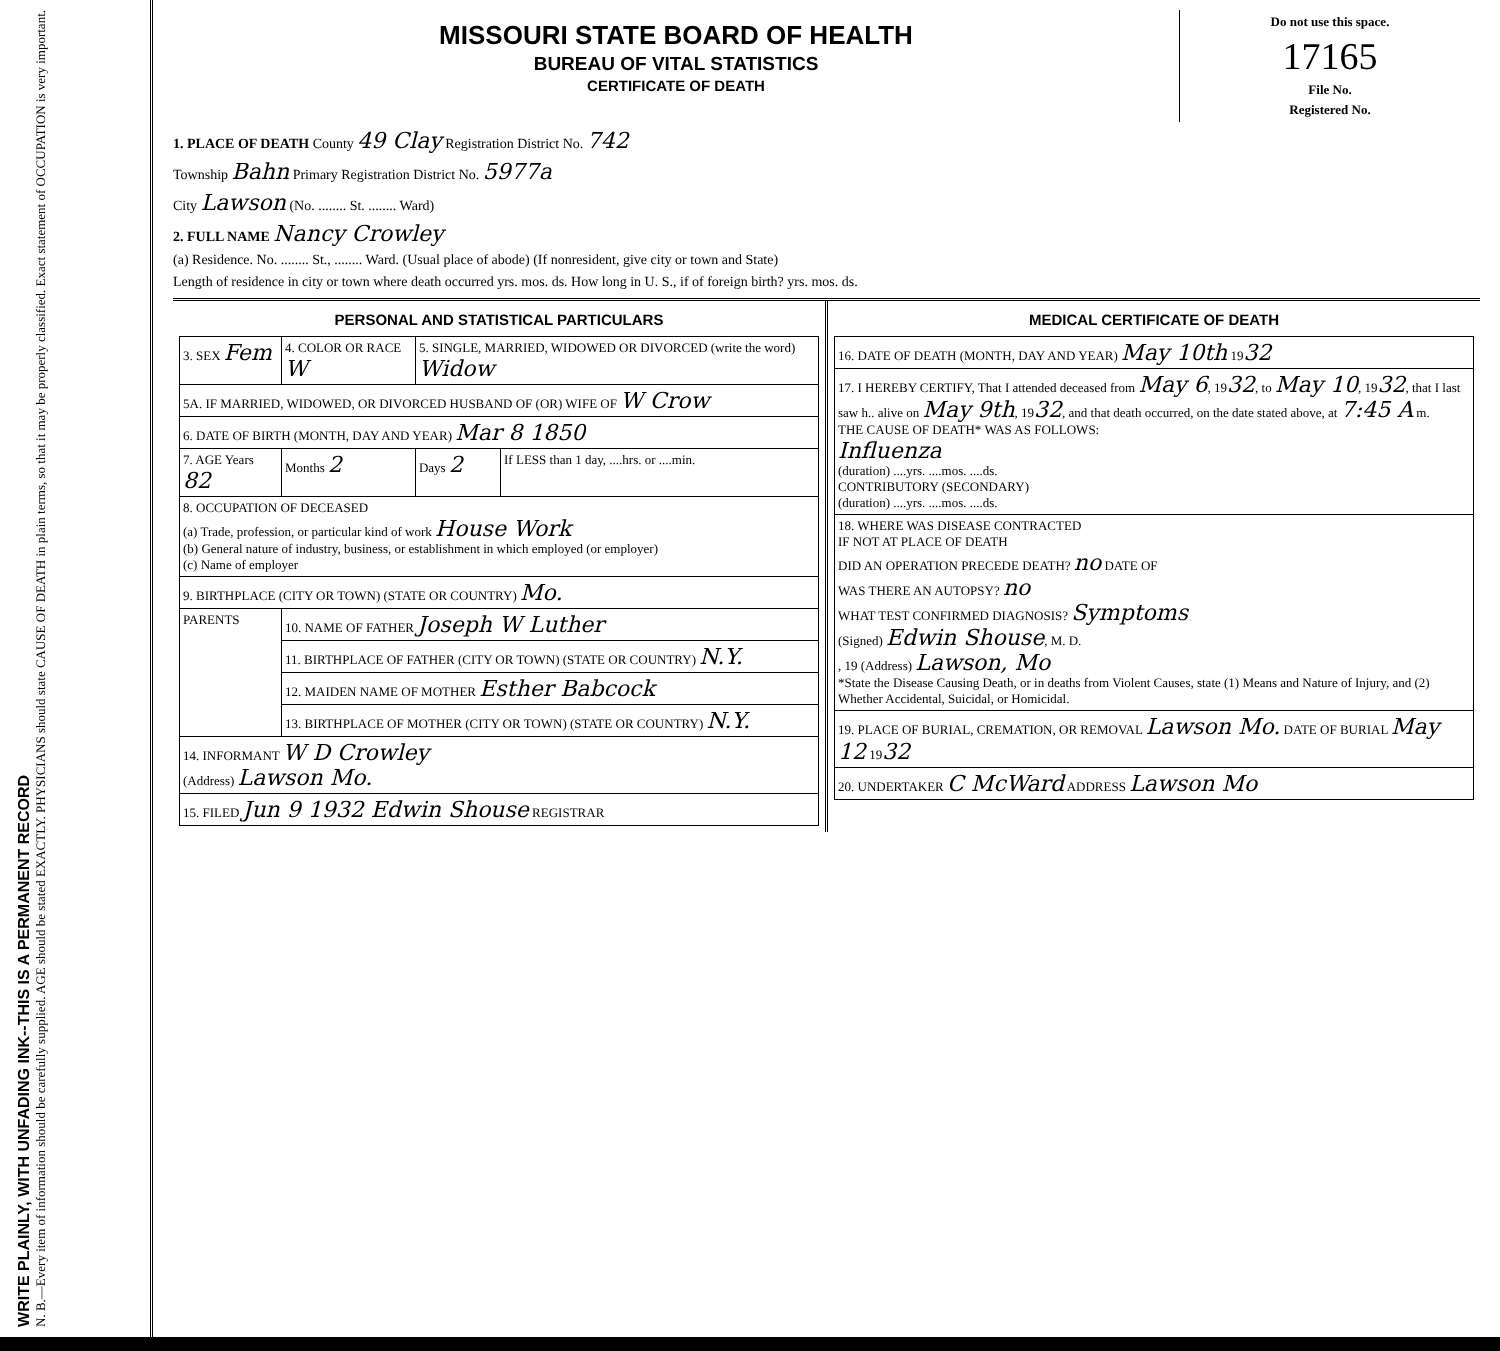WRITE PLAINLY, WITH UNFADING INK--THIS IS A PERMANENT RECORD
N. B.—Every item of information should be carefully supplied. AGE should be stated EXACTLY. PHYSICIANS should state CAUSE OF DEATH in plain terms, so that it may be properly classified. Exact statement of OCCUPATION is very important.
MISSOURI STATE BOARD OF HEALTH
BUREAU OF VITAL STATISTICS
CERTIFICATE OF DEATH
Do not use this space.
17165
File No.
Registered No.
1. PLACE OF DEATH County 49 Clay Registration District No. 742
Township Bahn Primary Registration District No. 5977a
City Lawson (No. ........ St. ........ Ward)
2. FULL NAME Nancy Crowley
(a) Residence. No. ........ St., ........ Ward. (Usual place of abode) (If nonresident, give city or town and State)
Length of residence in city or town where death occurred yrs. mos. ds. How long in U. S., if of foreign birth? yrs. mos. ds.
PERSONAL AND STATISTICAL PARTICULARS
| 3. SEX Fem | 4. COLOR OR RACE W | 5. SINGLE, MARRIED, WIDOWED OR DIVORCED (write the word) Widow | |
| 5A. IF MARRIED, WIDOWED, OR DIVORCED HUSBAND OF (OR) WIFE OF W Crow | | | |
| 6. DATE OF BIRTH (MONTH, DAY AND YEAR) Mar 8 1850 | | | |
| 7. AGE Years 82 | Months 2 | Days 2 | If LESS than 1 day, ....hrs. or ....min. |
| 8. OCCUPATION OF DECEASED (a) Trade, profession, or particular kind of work House Work (b) General nature of industry, business, or establishment in which employed (or employer) (c) Name of employer | | | |
| 9. BIRTHPLACE (CITY OR TOWN) (STATE OR COUNTRY) Mo. | | | |
| PARENTS | 10. NAME OF FATHER Joseph W Luther | | |
| | 11. BIRTHPLACE OF FATHER (CITY OR TOWN) (STATE OR COUNTRY) N.Y. | | |
| | 12. MAIDEN NAME OF MOTHER Esther Babcock | | |
| | 13. BIRTHPLACE OF MOTHER (CITY OR TOWN) (STATE OR COUNTRY) N.Y. | | |
| 14. INFORMANT W D Crowley (Address) Lawson Mo. | | | |
| 15. FILED Jun 9 1932 Edwin Shouse REGISTRAR | | | |
MEDICAL CERTIFICATE OF DEATH
| 16. DATE OF DEATH (MONTH, DAY AND YEAR) May 10th 19 32 |
| 17. I HEREBY CERTIFY, That I attended deceased from May 6 , 19 32 , to May 10 , 19 32 , that I last saw h.. alive on May 9th , 19 32 , and that death occurred, on the date stated above, at 7:45 A m. THE CAUSE OF DEATH* WAS AS FOLLOWS: Influenza (duration) ....yrs. ....mos. ....ds. CONTRIBUTORY (SECONDARY) (duration) ....yrs. ....mos. ....ds. |
| 18. WHERE WAS DISEASE CONTRACTED IF NOT AT PLACE OF DEATH DID AN OPERATION PRECEDE DEATH? no DATE OF WAS THERE AN AUTOPSY? no WHAT TEST CONFIRMED DIAGNOSIS? Symptoms (Signed) Edwin Shouse , M. D. , 19 (Address) Lawson, Mo *State the Disease Causing Death, or in deaths from Violent Causes, state (1) Means and Nature of Injury, and (2) Whether Accidental, Suicidal, or Homicidal. |
| 19. PLACE OF BURIAL, CREMATION, OR REMOVAL Lawson Mo. DATE OF BURIAL May 12 19 32 |
| 20. UNDERTAKER C McWard ADDRESS Lawson Mo |